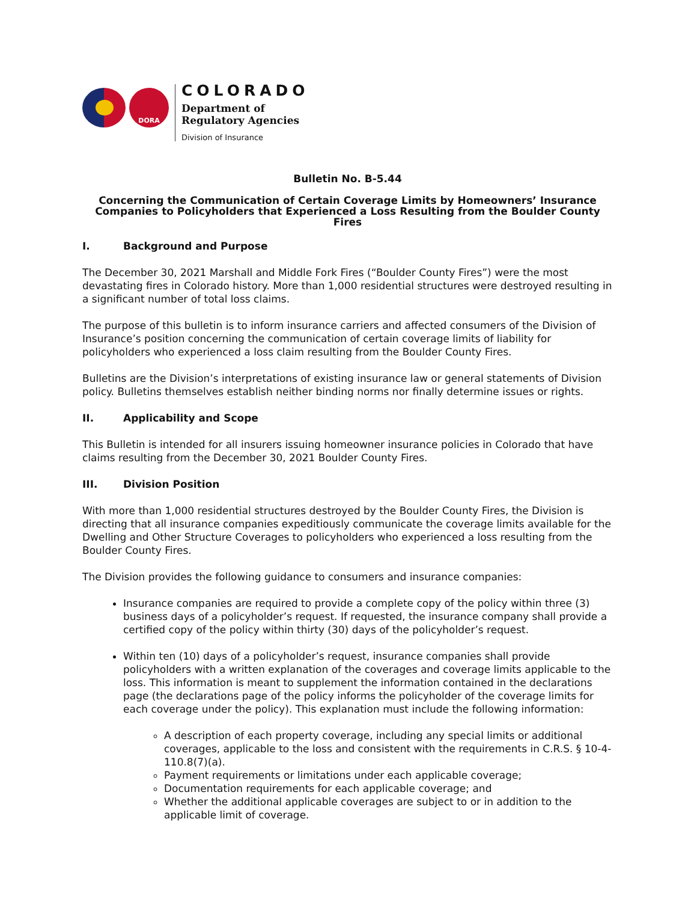DORA
COLORADO
Department of
Regulatory Agencies
Division of Insurance
Bulletin No. B-5.44
Concerning the Communication of Certain Coverage Limits by Homeowners’ Insurance Companies to Policyholders that Experienced a Loss Resulting from the Boulder County Fires
I. Background and Purpose
The December 30, 2021 Marshall and Middle Fork Fires (“Boulder County Fires”) were the most devastating fires in Colorado history. More than 1,000 residential structures were destroyed resulting in a significant number of total loss claims.
The purpose of this bulletin is to inform insurance carriers and affected consumers of the Division of Insurance’s position concerning the communication of certain coverage limits of liability for policyholders who experienced a loss claim resulting from the Boulder County Fires.
Bulletins are the Division’s interpretations of existing insurance law or general statements of Division policy. Bulletins themselves establish neither binding norms nor finally determine issues or rights.
II. Applicability and Scope
This Bulletin is intended for all insurers issuing homeowner insurance policies in Colorado that have claims resulting from the December 30, 2021 Boulder County Fires.
III. Division Position
With more than 1,000 residential structures destroyed by the Boulder County Fires, the Division is directing that all insurance companies expeditiously communicate the coverage limits available for the Dwelling and Other Structure Coverages to policyholders who experienced a loss resulting from the Boulder County Fires.
The Division provides the following guidance to consumers and insurance companies:
Insurance companies are required to provide a complete copy of the policy within three (3) business days of a policyholder’s request. If requested, the insurance company shall provide a certified copy of the policy within thirty (30) days of the policyholder’s request.
Within ten (10) days of a policyholder’s request, insurance companies shall provide policyholders with a written explanation of the coverages and coverage limits applicable to the loss. This information is meant to supplement the information contained in the declarations page (the declarations page of the policy informs the policyholder of the coverage limits for each coverage under the policy). This explanation must include the following information:
A description of each property coverage, including any special limits or additional coverages, applicable to the loss and consistent with the requirements in C.R.S. § 10-4-110.8(7)(a).
Payment requirements or limitations under each applicable coverage;
Documentation requirements for each applicable coverage; and
Whether the additional applicable coverages are subject to or in addition to the applicable limit of coverage.